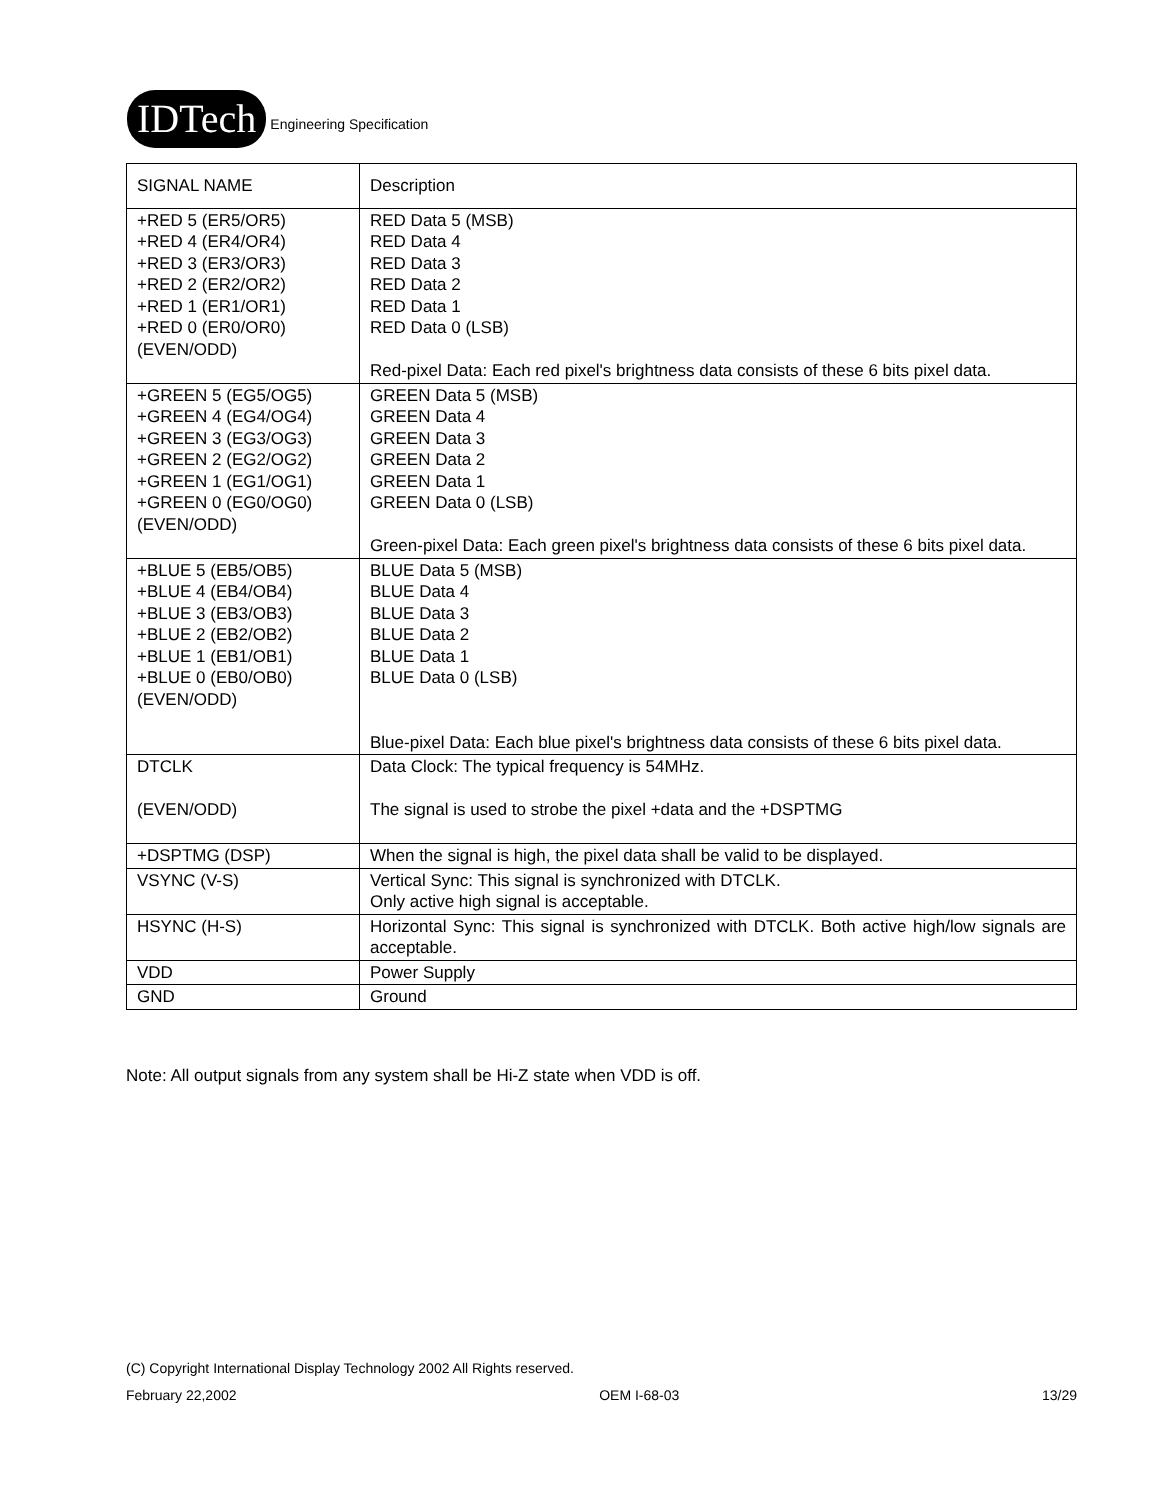IDTech
Engineering Specification
| SIGNAL NAME | Description |
| +RED 5 (ER5/OR5) +RED 4 (ER4/OR4) +RED 3 (ER3/OR3) +RED 2 (ER2/OR2) +RED 1 (ER1/OR1) +RED 0 (ER0/OR0) (EVEN/ODD) | RED Data 5 (MSB) RED Data 4 RED Data 3 RED Data 2 RED Data 1 RED Data 0 (LSB) Red-pixel Data: Each red pixel's brightness data consists of these 6 bits pixel data. |
| +GREEN 5 (EG5/OG5) +GREEN 4 (EG4/OG4) +GREEN 3 (EG3/OG3) +GREEN 2 (EG2/OG2) +GREEN 1 (EG1/OG1) +GREEN 0 (EG0/OG0) (EVEN/ODD) | GREEN Data 5 (MSB) GREEN Data 4 GREEN Data 3 GREEN Data 2 GREEN Data 1 GREEN Data 0 (LSB) Green-pixel Data: Each green pixel's brightness data consists of these 6 bits pixel data. |
| +BLUE 5 (EB5/OB5) +BLUE 4 (EB4/OB4) +BLUE 3 (EB3/OB3) +BLUE 2 (EB2/OB2) +BLUE 1 (EB1/OB1) +BLUE 0 (EB0/OB0) (EVEN/ODD) | BLUE Data 5 (MSB) BLUE Data 4 BLUE Data 3 BLUE Data 2 BLUE Data 1 BLUE Data 0 (LSB) Blue-pixel Data: Each blue pixel's brightness data consists of these 6 bits pixel data. |
| DTCLK (EVEN/ODD) | Data Clock: The typical frequency is 54MHz. The signal is used to strobe the pixel +data and the +DSPTMG |
| +DSPTMG (DSP) | When the signal is high, the pixel data shall be valid to be displayed. |
| VSYNC (V-S) | Vertical Sync: This signal is synchronized with DTCLK. Only active high signal is acceptable. |
| HSYNC (H-S) | Horizontal Sync: This signal is synchronized with DTCLK. Both active high/low signals are acceptable. |
| VDD | Power Supply |
| GND | Ground |
Note: All output signals from any system shall be Hi-Z state when VDD is off.
(C) Copyright International Display Technology 2002 All Rights reserved.
February 22,2002 OEM I-68-03 13/29